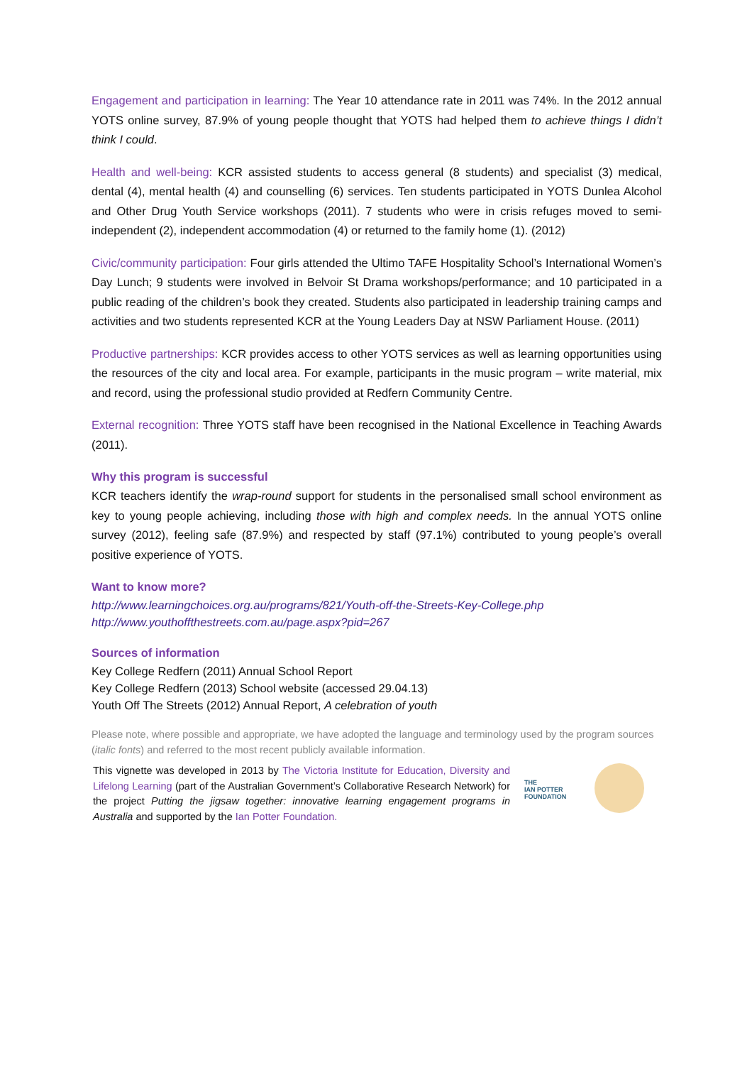Engagement and participation in learning: The Year 10 attendance rate in 2011 was 74%. In the 2012 annual YOTS online survey, 87.9% of young people thought that YOTS had helped them to achieve things I didn’t think I could.
Health and well-being: KCR assisted students to access general (8 students) and specialist (3) medical, dental (4), mental health (4) and counselling (6) services. Ten students participated in YOTS Dunlea Alcohol and Other Drug Youth Service workshops (2011). 7 students who were in crisis refuges moved to semi-independent (2), independent accommodation (4) or returned to the family home (1). (2012)
Civic/community participation: Four girls attended the Ultimo TAFE Hospitality School’s International Women’s Day Lunch; 9 students were involved in Belvoir St Drama workshops/performance; and 10 participated in a public reading of the children’s book they created. Students also participated in leadership training camps and activities and two students represented KCR at the Young Leaders Day at NSW Parliament House. (2011)
Productive partnerships: KCR provides access to other YOTS services as well as learning opportunities using the resources of the city and local area. For example, participants in the music program – write material, mix and record, using the professional studio provided at Redfern Community Centre.
External recognition: Three YOTS staff have been recognised in the National Excellence in Teaching Awards (2011).
Why this program is successful
KCR teachers identify the wrap-round support for students in the personalised small school environment as key to young people achieving, including those with high and complex needs. In the annual YOTS online survey (2012), feeling safe (87.9%) and respected by staff (97.1%) contributed to young people’s overall positive experience of YOTS.
Want to know more?
http://www.learningchoices.org.au/programs/821/Youth-off-the-Streets-Key-College.php
http://www.youthoffthestreets.com.au/page.aspx?pid=267
Sources of information
Key College Redfern (2011) Annual School Report
Key College Redfern (2013) School website (accessed 29.04.13)
Youth Off The Streets (2012) Annual Report, A celebration of youth
Please note, where possible and appropriate, we have adopted the language and terminology used by the program sources (italic fonts) and referred to the most recent publicly available information.
This vignette was developed in 2013 by The Victoria Institute for Education, Diversity and Lifelong Learning (part of the Australian Government’s Collaborative Research Network) for the project Putting the jigsaw together: innovative learning engagement programs in Australia and supported by the Ian Potter Foundation.
THE
IAN POTTER
FOUNDATION